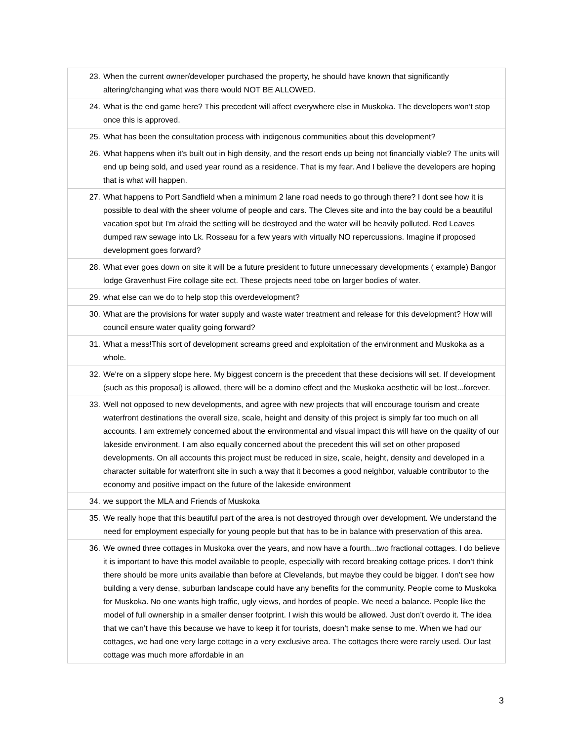| 23. | When the current owner/developer purchased the property, he should have known that significantly altering/changing what was there would NOT BE ALLOWED. |
| 24. | What is the end game here? This precedent will affect everywhere else in Muskoka. The developers won’t stop once this is approved. |
| 25. | What has been the consultation process with indigenous communities about this development? |
| 26. | What happens when it’s built out in high density, and the resort ends up being not financially viable? The units will end up being sold, and used year round as a residence. That is my fear. And I believe the developers are hoping that is what will happen. |
| 27. | What happens to Port Sandfield when a minimum 2 lane road needs to go through there? I dont see how it is possible to deal with the sheer volume of people and cars. The Cleves site and into the bay could be a beautiful vacation spot but I'm afraid the setting will be destroyed and the water will be heavily polluted. Red Leaves dumped raw sewage into Lk. Rosseau for a few years with virtually NO repercussions. Imagine if proposed development goes forward? |
| 28. | What ever goes down on site it will be a future president to future unnecessary developments ( example) Bangor lodge Gravenhust Fire collage site ect. These projects need tobe on larger bodies of water. |
| 29. | what else can we do to help stop this overdevelopment? |
| 30. | What are the provisions for water supply and waste water treatment and release for this development? How will council ensure water quality going forward? |
| 31. | What a mess!This sort of development screams greed and exploitation of the environment and Muskoka as a whole. |
| 32. | We're on a slippery slope here. My biggest concern is the precedent that these decisions will set. If development (such as this proposal) is allowed, there will be a domino effect and the Muskoka aesthetic will be lost...forever. |
| 33. | Well not opposed to new developments, and agree with new projects that will encourage tourism and create waterfront destinations the overall size, scale, height and density of this project is simply far too much on all accounts. I am extremely concerned about the environmental and visual impact this will have on the quality of our lakeside environment. I am also equally concerned about the precedent this will set on other proposed developments. On all accounts this project must be reduced in size, scale, height, density and developed in a character suitable for waterfront site in such a way that it becomes a good neighbor, valuable contributor to the economy and positive impact on the future of the lakeside environment |
| 34. | we support the MLA and Friends of Muskoka |
| 35. | We really hope that this beautiful part of the area is not destroyed through over development. We understand the need for employment especially for young people but that has to be in balance with preservation of this area. |
| 36. | We owned three cottages in Muskoka over the years, and now have a fourth...two fractional cottages. I do believe it is important to have this model available to people, especially with record breaking cottage prices. I don’t think there should be more units available than before at Clevelands, but maybe they could be bigger. I don’t see how building a very dense, suburban landscape could have any benefits for the community. People come to Muskoka for Muskoka. No one wants high traffic, ugly views, and hordes of people. We need a balance. People like the model of full ownership in a smaller denser footprint. I wish this would be allowed. Just don’t overdo it. The idea that we can’t have this because we have to keep it for tourists, doesn’t make sense to me. When we had our cottages, we had one very large cottage in a very exclusive area. The cottages there were rarely used. Our last cottage was much more affordable in an |
3